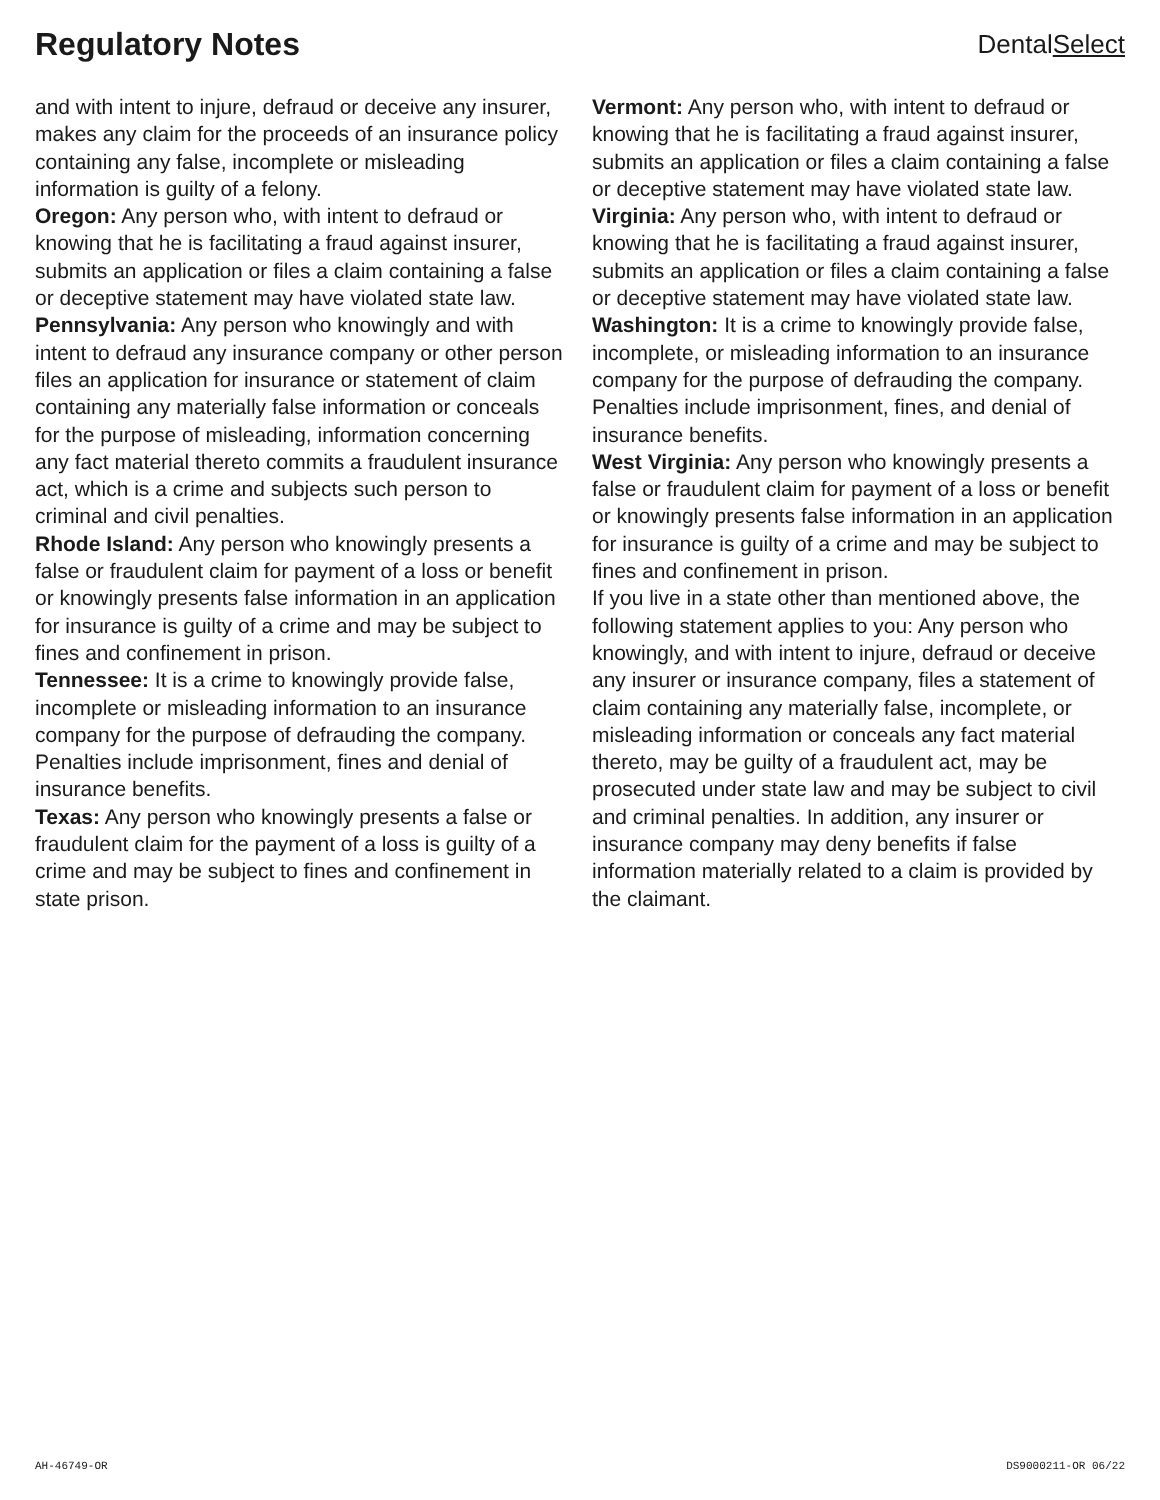Regulatory Notes
DentalSelect
and with intent to injure, defraud or deceive any insurer, makes any claim for the proceeds of an insurance policy containing any false, incomplete or misleading information is guilty of a felony.
Oregon: Any person who, with intent to defraud or knowing that he is facilitating a fraud against insurer, submits an application or files a claim containing a false or deceptive statement may have violated state law.
Pennsylvania: Any person who knowingly and with intent to defraud any insurance company or other person files an application for insurance or statement of claim containing any materially false information or conceals for the purpose of misleading, information concerning any fact material thereto commits a fraudulent insurance act, which is a crime and subjects such person to criminal and civil penalties.
Rhode Island: Any person who knowingly presents a false or fraudulent claim for payment of a loss or benefit or knowingly presents false information in an application for insurance is guilty of a crime and may be subject to fines and confinement in prison.
Tennessee: It is a crime to knowingly provide false, incomplete or misleading information to an insurance company for the purpose of defrauding the company. Penalties include imprisonment, fines and denial of insurance benefits.
Texas: Any person who knowingly presents a false or fraudulent claim for the payment of a loss is guilty of a crime and may be subject to fines and confinement in state prison.
Vermont: Any person who, with intent to defraud or knowing that he is facilitating a fraud against insurer, submits an application or files a claim containing a false or deceptive statement may have violated state law.
Virginia: Any person who, with intent to defraud or knowing that he is facilitating a fraud against insurer, submits an application or files a claim containing a false or deceptive statement may have violated state law.
Washington: It is a crime to knowingly provide false, incomplete, or misleading information to an insurance company for the purpose of defrauding the company. Penalties include imprisonment, fines, and denial of insurance benefits.
West Virginia: Any person who knowingly presents a false or fraudulent claim for payment of a loss or benefit or knowingly presents false information in an application for insurance is guilty of a crime and may be subject to fines and confinement in prison.
If you live in a state other than mentioned above, the following statement applies to you: Any person who knowingly, and with intent to injure, defraud or deceive any insurer or insurance company, files a statement of claim containing any materially false, incomplete, or misleading information or conceals any fact material thereto, may be guilty of a fraudulent act, may be prosecuted under state law and may be subject to civil and criminal penalties. In addition, any insurer or insurance company may deny benefits if false information materially related to a claim is provided by the claimant.
AH-46749-OR DS9000211-OR 06/22